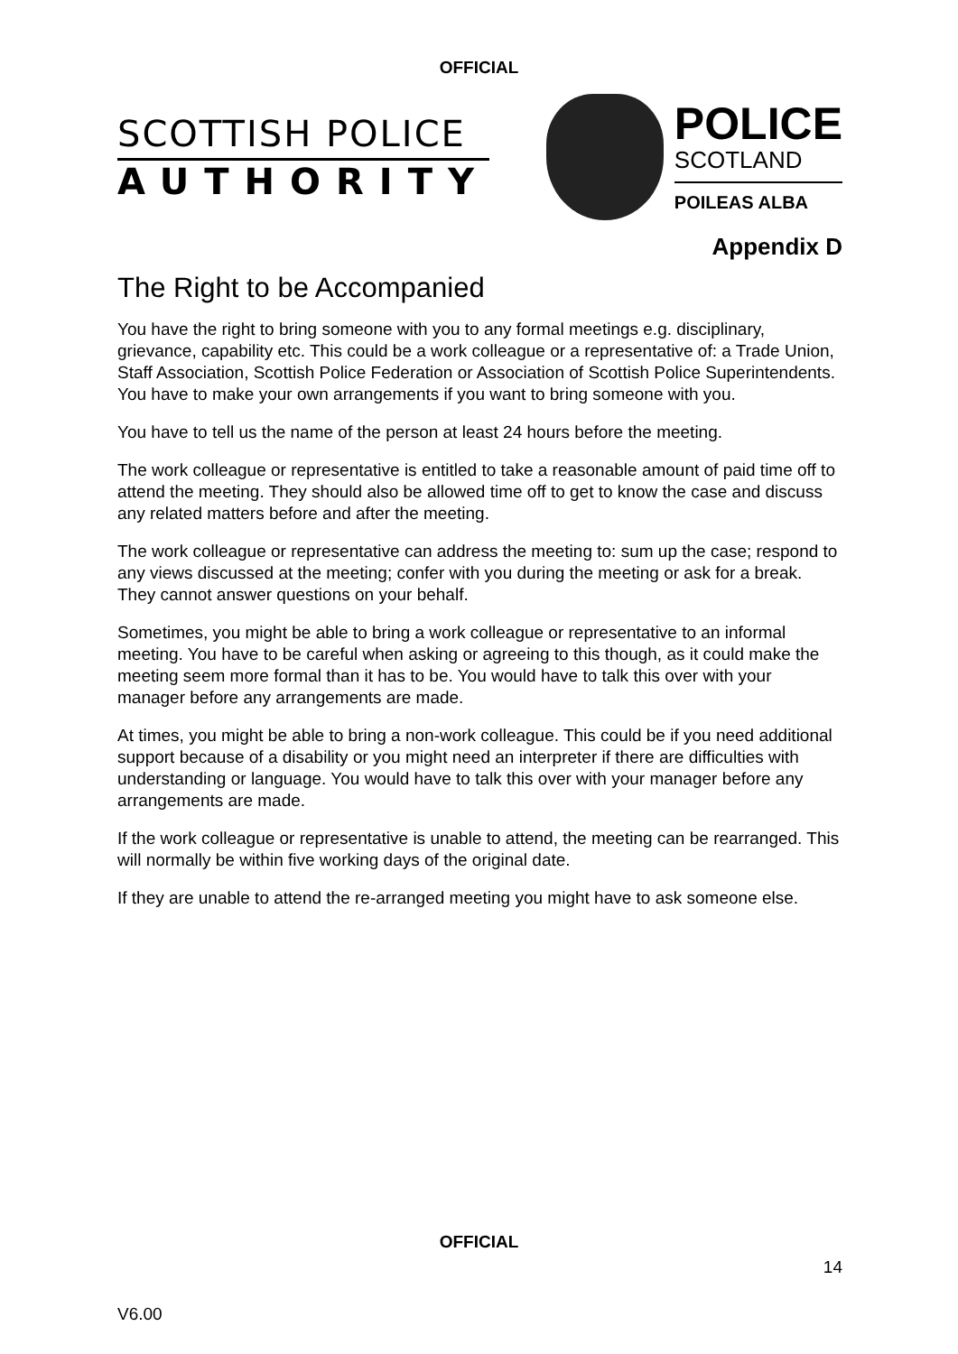OFFICIAL
SCOTTISH POLICE
AUTHORITY
POLICE
SCOTLAND
POILEAS ALBA
Appendix D
The Right to be Accompanied
You have the right to bring someone with you to any formal meetings e.g. disciplinary, grievance, capability etc. This could be a work colleague or a representative of: a Trade Union, Staff Association, Scottish Police Federation or Association of Scottish Police Superintendents. You have to make your own arrangements if you want to bring someone with you.
You have to tell us the name of the person at least 24 hours before the meeting.
The work colleague or representative is entitled to take a reasonable amount of paid time off to attend the meeting. They should also be allowed time off to get to know the case and discuss any related matters before and after the meeting.
The work colleague or representative can address the meeting to: sum up the case; respond to any views discussed at the meeting; confer with you during the meeting or ask for a break. They cannot answer questions on your behalf.
Sometimes, you might be able to bring a work colleague or representative to an informal meeting. You have to be careful when asking or agreeing to this though, as it could make the meeting seem more formal than it has to be. You would have to talk this over with your manager before any arrangements are made.
At times, you might be able to bring a non-work colleague. This could be if you need additional support because of a disability or you might need an interpreter if there are difficulties with understanding or language. You would have to talk this over with your manager before any arrangements are made.
If the work colleague or representative is unable to attend, the meeting can be rearranged. This will normally be within five working days of the original date.
If they are unable to attend the re-arranged meeting you might have to ask someone else.
OFFICIAL
14
V6.00